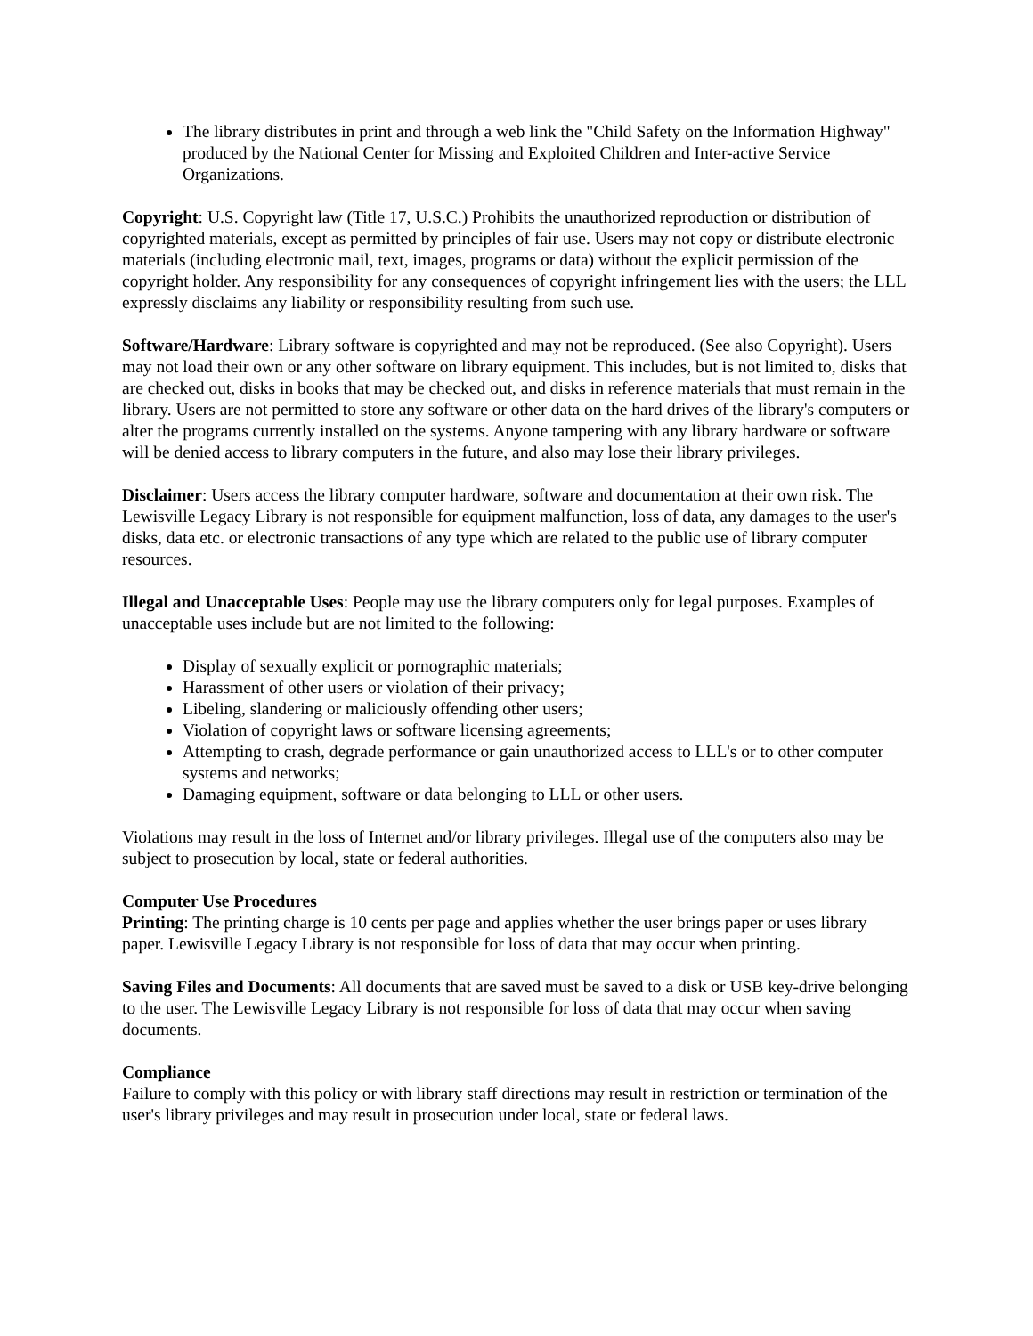The library distributes in print and through a web link the "Child Safety on the Information Highway" produced by the National Center for Missing and Exploited Children and Inter-active Service Organizations.
Copyright: U.S. Copyright law (Title 17, U.S.C.) Prohibits the unauthorized reproduction or distribution of copyrighted materials, except as permitted by principles of fair use. Users may not copy or distribute electronic materials (including electronic mail, text, images, programs or data) without the explicit permission of the copyright holder. Any responsibility for any consequences of copyright infringement lies with the users; the LLL expressly disclaims any liability or responsibility resulting from such use.
Software/Hardware: Library software is copyrighted and may not be reproduced. (See also Copyright). Users may not load their own or any other software on library equipment. This includes, but is not limited to, disks that are checked out, disks in books that may be checked out, and disks in reference materials that must remain in the library. Users are not permitted to store any software or other data on the hard drives of the library's computers or alter the programs currently installed on the systems. Anyone tampering with any library hardware or software will be denied access to library computers in the future, and also may lose their library privileges.
Disclaimer: Users access the library computer hardware, software and documentation at their own risk. The Lewisville Legacy Library is not responsible for equipment malfunction, loss of data, any damages to the user's disks, data etc. or electronic transactions of any type which are related to the public use of library computer resources.
Illegal and Unacceptable Uses: People may use the library computers only for legal purposes. Examples of unacceptable uses include but are not limited to the following:
Display of sexually explicit or pornographic materials;
Harassment of other users or violation of their privacy;
Libeling, slandering or maliciously offending other users;
Violation of copyright laws or software licensing agreements;
Attempting to crash, degrade performance or gain unauthorized access to LLL's or to other computer systems and networks;
Damaging equipment, software or data belonging to LLL or other users.
Violations may result in the loss of Internet and/or library privileges. Illegal use of the computers also may be subject to prosecution by local, state or federal authorities.
Computer Use Procedures
Printing: The printing charge is 10 cents per page and applies whether the user brings paper or uses library paper. Lewisville Legacy Library is not responsible for loss of data that may occur when printing.
Saving Files and Documents: All documents that are saved must be saved to a disk or USB key-drive belonging to the user. The Lewisville Legacy Library is not responsible for loss of data that may occur when saving documents.
Compliance
Failure to comply with this policy or with library staff directions may result in restriction or termination of the user's library privileges and may result in prosecution under local, state or federal laws.